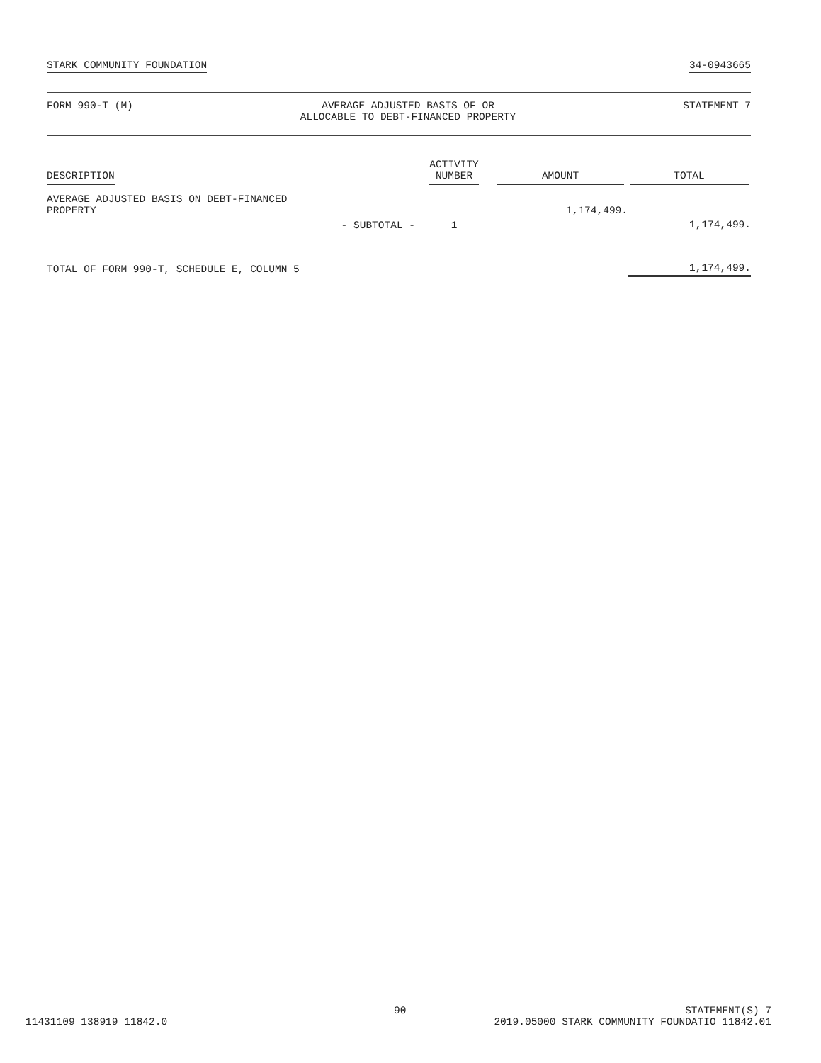STARK COMMUNITY FOUNDATION 34-0943665
FORM 990-T (M) AVERAGE ADJUSTED BASIS OF OR
ALLOCABLE TO DEBT-FINANCED PROPERTY
STATEMENT 7
| DESCRIPTION | ACTIVITY NUMBER | AMOUNT | TOTAL |
| --- | --- | --- | --- |
| AVERAGE ADJUSTED BASIS ON DEBT-FINANCED PROPERTY | | 1,174,499. | |
| - SUBTOTAL - | 1 | | 1,174,499. |
| TOTAL OF FORM 990-T, SCHEDULE E, COLUMN 5 | | | 1,174,499. |
90 STATEMENT(S) 7
11431109 138919 11842.0 2019.05000 STARK COMMUNITY FOUNDATIO 11842.01